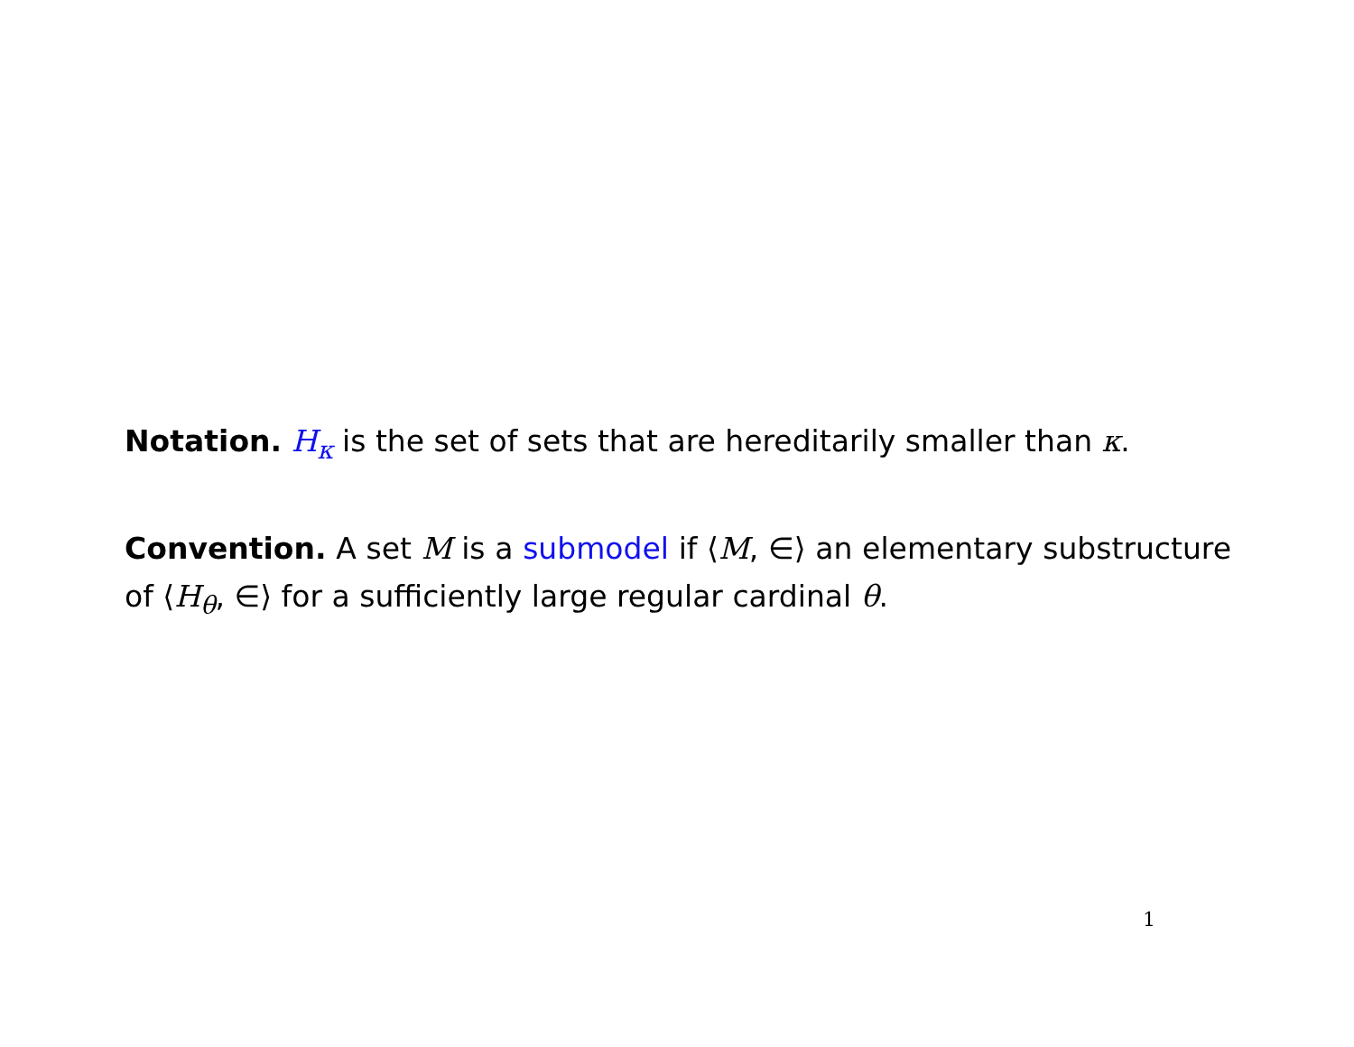Notation. H<sub>κ</sub> is the set of sets that are hereditarily smaller than κ.
Convention. A set M is a submodel if ⟨M, ∈⟩ an elementary substructure of ⟨H<sub>θ</sub>, ∈⟩ for a sufficiently large regular cardinal θ.
1